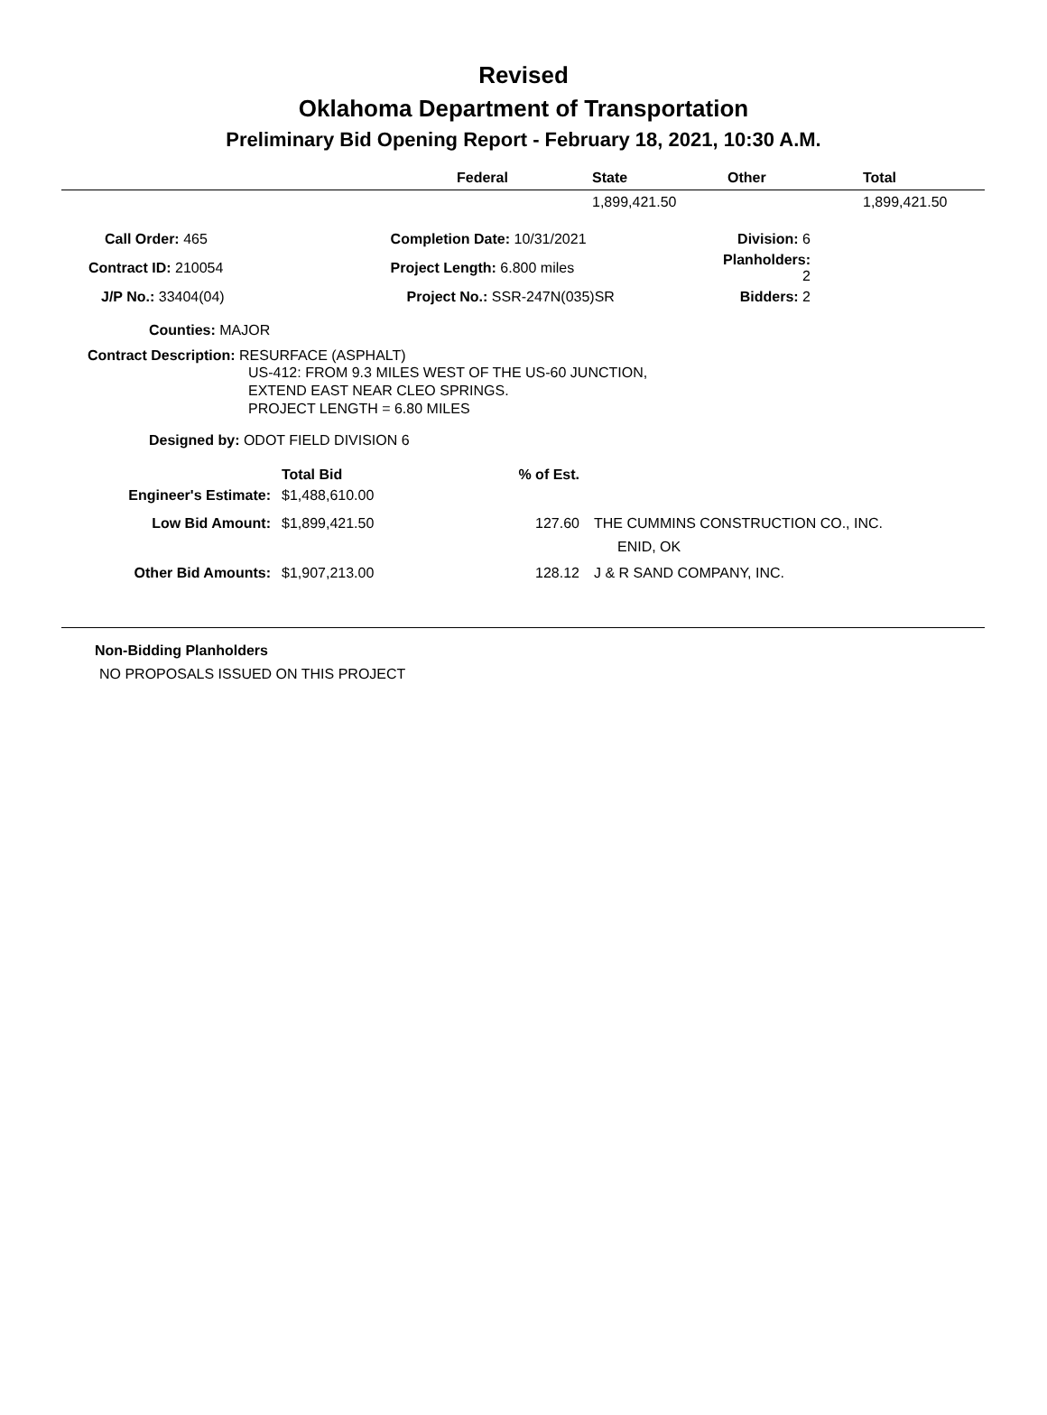Revised
Oklahoma Department of Transportation
Preliminary Bid Opening Report - February 18, 2021, 10:30 A.M.
| | Federal | State | Other | Total |
| --- | --- | --- | --- | --- |
| | | 1,899,421.50 | | 1,899,421.50 |
| Call Order: 465 | Completion Date: 10/31/2021 | Division: 6 |
| Contract ID: 210054 | Project Length: 6.800 miles | Planholders: 2 |
| J/P No.: 33404(04) | Project No.: SSR-247N(035)SR | Bidders: 2 |
Counties: MAJOR
Contract Description: RESURFACE (ASPHALT)
US-412: FROM 9.3 MILES WEST OF THE US-60 JUNCTION,
EXTEND EAST NEAR CLEO SPRINGS.
PROJECT LENGTH = 6.80 MILES
Designed by: ODOT FIELD DIVISION 6
| | Total Bid | % of Est. | |
| Engineer's Estimate: | $1,488,610.00 | | |
| Low Bid Amount: | $1,899,421.50 | 127.60 | THE CUMMINS CONSTRUCTION CO., INC. |
| | | | ENID, OK |
| Other Bid Amounts: | $1,907,213.00 | 128.12 | J & R SAND COMPANY, INC. |
Non-Bidding Planholders
NO PROPOSALS ISSUED ON THIS PROJECT